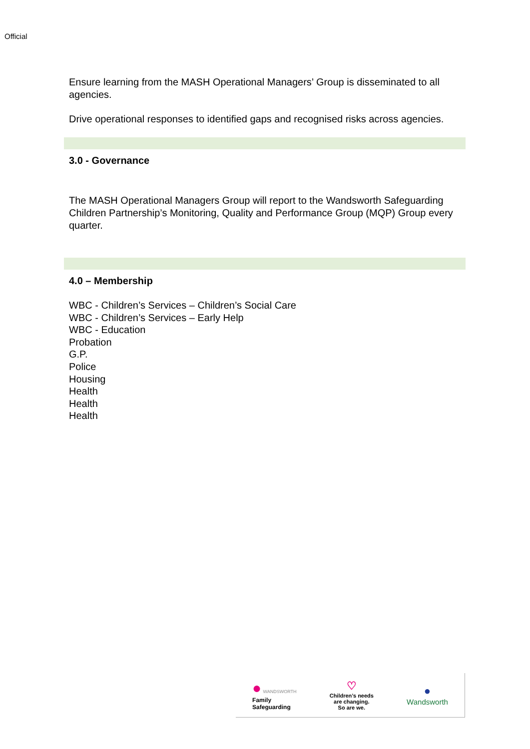Official
Ensure learning from the MASH Operational Managers’ Group is disseminated to all agencies.
Drive operational responses to identified gaps and recognised risks across agencies.
3.0 - Governance
The MASH Operational Managers Group will report to the Wandsworth Safeguarding Children Partnership’s Monitoring, Quality and Performance Group (MQP) Group every quarter.
4.0 – Membership
WBC - Children’s Services – Children’s Social Care
WBC - Children’s Services – Early Help
WBC - Education
Probation
G.P.
Police
Housing
Health
Health
Health
● WANDSWORTH
Family
Safeguarding
♡
Children’s needs
are changing.
So are we.
●
Wandsworth